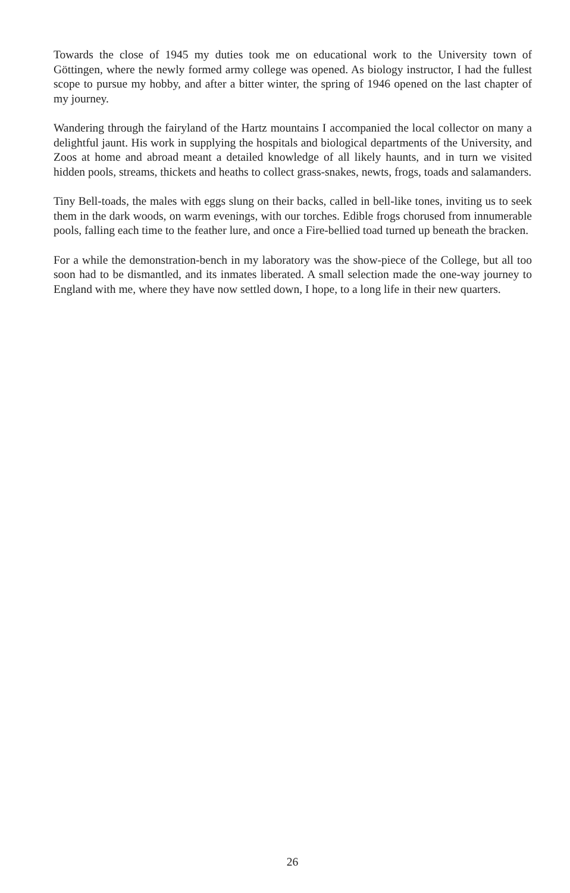Towards the close of 1945 my duties took me on educational work to the University town of Göttingen, where the newly formed army college was opened. As biology instructor, I had the fullest scope to pursue my hobby, and after a bitter winter, the spring of 1946 opened on the last chapter of my journey.
Wandering through the fairyland of the Hartz mountains I accompanied the local collector on many a delightful jaunt. His work in supplying the hospitals and biological departments of the University, and Zoos at home and abroad meant a detailed knowledge of all likely haunts, and in turn we visited hidden pools, streams, thickets and heaths to collect grass-snakes, newts, frogs, toads and salamanders.
Tiny Bell-toads, the males with eggs slung on their backs, called in bell-like tones, inviting us to seek them in the dark woods, on warm evenings, with our torches. Edible frogs chorused from innumerable pools, falling each time to the feather lure, and once a Fire-bellied toad turned up beneath the bracken.
For a while the demonstration-bench in my laboratory was the show-piece of the College, but all too soon had to be dismantled, and its inmates liberated. A small selection made the one-way journey to England with me, where they have now settled down, I hope, to a long life in their new quarters.
26